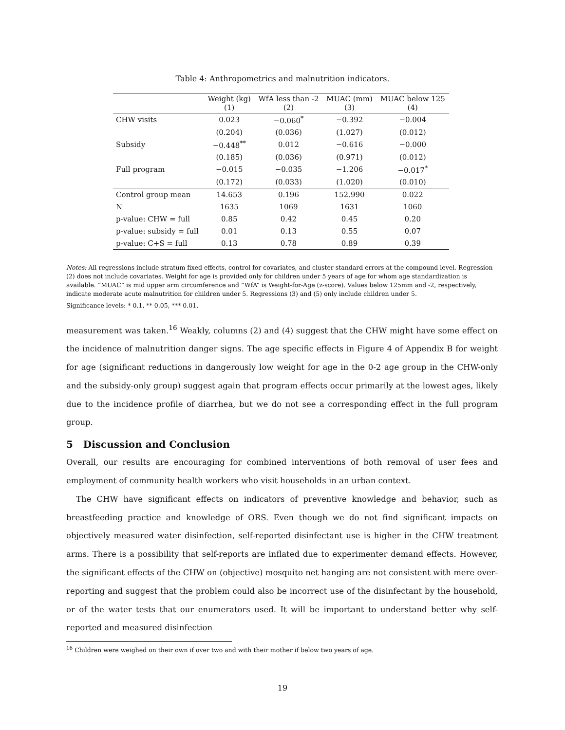Table 4: Anthropometrics and malnutrition indicators.
| | Weight (kg) (1) | WfA less than -2 (2) | MUAC (mm) (3) | MUAC below 125 (4) |
| --- | --- | --- | --- | --- |
| CHW visits | 0.023 | −0.060<sup>*</sup> | −0.392 | −0.004 |
| | (0.204) | (0.036) | (1.027) | (0.012) |
| Subsidy | −0.448<sup>**</sup> | 0.012 | −0.616 | −0.000 |
| | (0.185) | (0.036) | (0.971) | (0.012) |
| Full program | −0.015 | −0.035 | −1.206 | −0.017<sup>*</sup> |
| | (0.172) | (0.033) | (1.020) | (0.010) |
| Control group mean | 14.653 | 0.196 | 152.990 | 0.022 |
| N | 1635 | 1069 | 1631 | 1060 |
| p-value: CHW = full | 0.85 | 0.42 | 0.45 | 0.20 |
| p-value: subsidy = full | 0.01 | 0.13 | 0.55 | 0.07 |
| p-value: C+S = full | 0.13 | 0.78 | 0.89 | 0.39 |
Notes: All regressions include stratum fixed effects, control for covariates, and cluster standard errors at the compound level. Regression (2) does not include covariates. Weight for age is provided only for children under 5 years of age for whom age standardization is available. “MUAC” is mid upper arm circumference and “WfA” is Weight-for-Age (z-score). Values below 125mm and -2, respectively, indicate moderate acute malnutrition for children under 5. Regressions (3) and (5) only include children under 5.
Significance levels: * 0.1, ** 0.05, *** 0.01.
measurement was taken.<sup>16</sup> Weakly, columns (2) and (4) suggest that the CHW might have some effect on the incidence of malnutrition danger signs. The age specific effects in Figure 4 of Appendix B for weight for age (significant reductions in dangerously low weight for age in the 0-2 age group in the CHW-only and the subsidy-only group) suggest again that program effects occur primarily at the lowest ages, likely due to the incidence profile of diarrhea, but we do not see a corresponding effect in the full program group.
5 Discussion and Conclusion
Overall, our results are encouraging for combined interventions of both removal of user fees and employment of community health workers who visit households in an urban context.
The CHW have significant effects on indicators of preventive knowledge and behavior, such as breastfeeding practice and knowledge of ORS. Even though we do not find significant impacts on objectively measured water disinfection, self-reported disinfectant use is higher in the CHW treatment arms. There is a possibility that self-reports are inflated due to experimenter demand effects. However, the significant effects of the CHW on (objective) mosquito net hanging are not consistent with mere over-reporting and suggest that the problem could also be incorrect use of the disinfectant by the household, or of the water tests that our enumerators used. It will be important to understand better why self-reported and measured disinfection
<sup>16</sup> Children were weighed on their own if over two and with their mother if below two years of age.
19